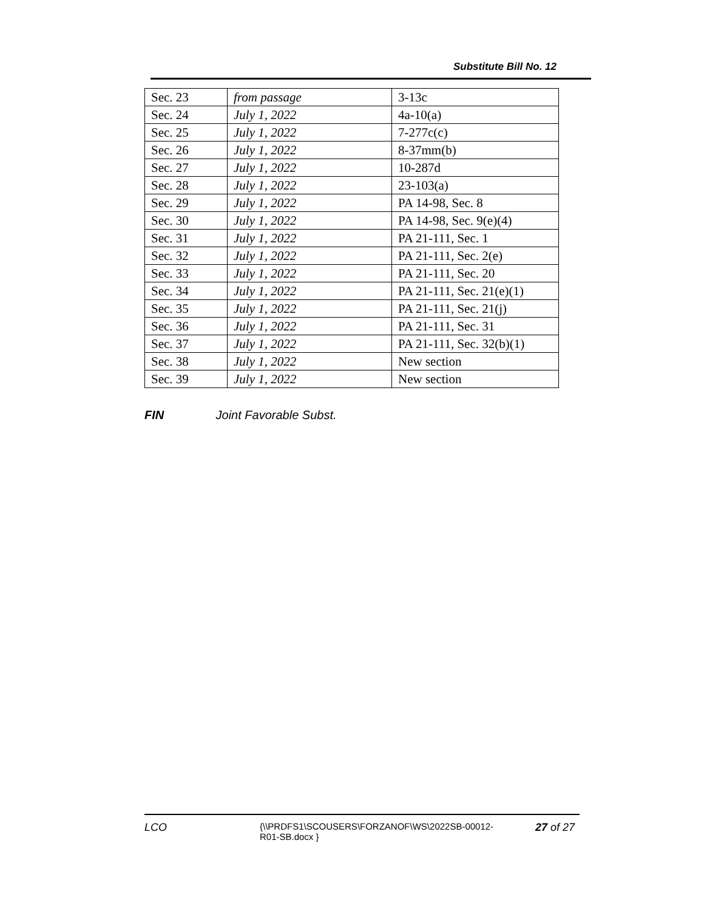Substitute Bill No. 12
| Sec. 23 | from passage | 3-13c |
| Sec. 24 | July 1, 2022 | 4a-10(a) |
| Sec. 25 | July 1, 2022 | 7-277c(c) |
| Sec. 26 | July 1, 2022 | 8-37mm(b) |
| Sec. 27 | July 1, 2022 | 10-287d |
| Sec. 28 | July 1, 2022 | 23-103(a) |
| Sec. 29 | July 1, 2022 | PA 14-98, Sec. 8 |
| Sec. 30 | July 1, 2022 | PA 14-98, Sec. 9(e)(4) |
| Sec. 31 | July 1, 2022 | PA 21-111, Sec. 1 |
| Sec. 32 | July 1, 2022 | PA 21-111, Sec. 2(e) |
| Sec. 33 | July 1, 2022 | PA 21-111, Sec. 20 |
| Sec. 34 | July 1, 2022 | PA 21-111, Sec. 21(e)(1) |
| Sec. 35 | July 1, 2022 | PA 21-111, Sec. 21(j) |
| Sec. 36 | July 1, 2022 | PA 21-111, Sec. 31 |
| Sec. 37 | July 1, 2022 | PA 21-111, Sec. 32(b)(1) |
| Sec. 38 | July 1, 2022 | New section |
| Sec. 39 | July 1, 2022 | New section |
FIN Joint Favorable Subst.
LCO
{\\PRDFS1\SCOUSERS\FORZANOF\WS\2022SB-00012-R01-SB.docx }
27 of 27